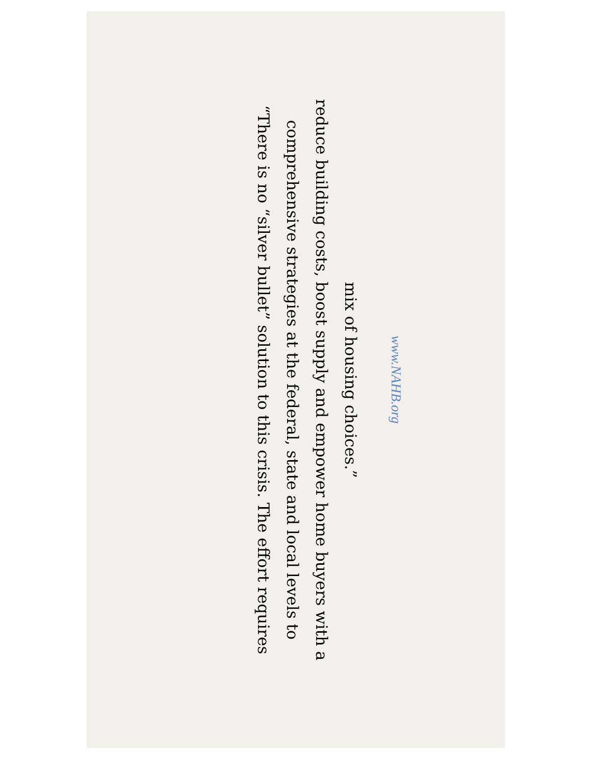“There is no “silver bullet” solution to this crisis. The effort requires comprehensive strategies at the federal, state and local levels to reduce building costs, boost supply and empower home buyers with a mix of housing choices.”
www.NAHB.org